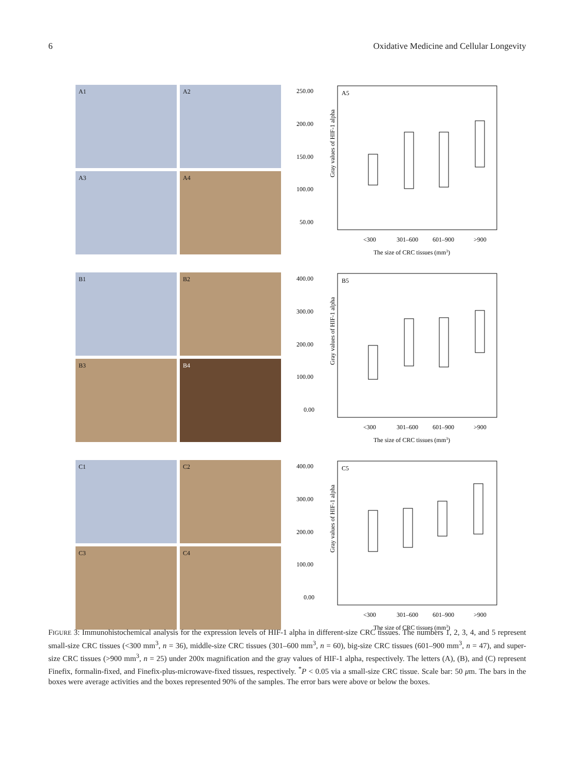6 Oxidative Medicine and Cellular Longevity
A1
A2
A3
A4
A5
Gray values of HIF-1 alpha
250.00
200.00
150.00
100.00
50.00
<300
301–600
601–900
>900
The size of CRC tissues (mm3)
B1
B2
B3
B4
B5
Gray values of HIF-1 alpha
400.00
300.00
200.00
100.00
0.00
<300
301–600
601–900
>900
The size of CRC tissues (mm3)
C1
C2
C3
C4
C5
Gray values of HIF-1 alpha
400.00
300.00
200.00
100.00
0.00
<300
301–600
601–900
>900
The size of CRC tissues (mm3)
FIGURE 3: Immunohistochemical analysis for the expression levels of HIF-1 alpha in different-size CRC tissues. The numbers 1, 2, 3, 4, and 5 represent small-size CRC tissues (<300 mm<sup>3</sup>, n = 36), middle-size CRC tissues (301–600 mm<sup>3</sup>, n = 60), big-size CRC tissues (601–900 mm<sup>3</sup>, n = 47), and super-size CRC tissues (>900 mm<sup>3</sup>, n = 25) under 200x magnification and the gray values of HIF-1 alpha, respectively. The letters (A), (B), and (C) represent Finefix, formalin-fixed, and Finefix-plus-microwave-fixed tissues, respectively. <sup>*</sup>P < 0.05 via a small-size CRC tissue. Scale bar: 50 μm. The bars in the boxes were average activities and the boxes represented 90% of the samples. The error bars were above or below the boxes.